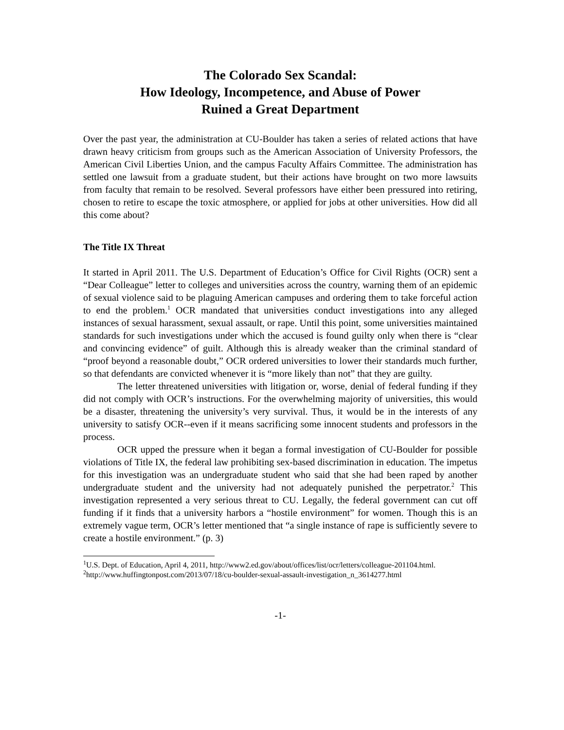The Colorado Sex Scandal:
How Ideology, Incompetence, and Abuse of Power
Ruined a Great Department
Over the past year, the administration at CU-Boulder has taken a series of related actions that have drawn heavy criticism from groups such as the American Association of University Professors, the American Civil Liberties Union, and the campus Faculty Affairs Committee. The administration has settled one lawsuit from a graduate student, but their actions have brought on two more lawsuits from faculty that remain to be resolved. Several professors have either been pressured into retiring, chosen to retire to escape the toxic atmosphere, or applied for jobs at other universities. How did all this come about?
The Title IX Threat
It started in April 2011. The U.S. Department of Education’s Office for Civil Rights (OCR) sent a “Dear Colleague” letter to colleges and universities across the country, warning them of an epidemic of sexual violence said to be plaguing American campuses and ordering them to take forceful action to end the problem.<sup>1</sup> OCR mandated that universities conduct investigations into any alleged instances of sexual harassment, sexual assault, or rape. Until this point, some universities maintained standards for such investigations under which the accused is found guilty only when there is “clear and convincing evidence” of guilt. Although this is already weaker than the criminal standard of “proof beyond a reasonable doubt,” OCR ordered universities to lower their standards much further, so that defendants are convicted whenever it is “more likely than not” that they are guilty.
The letter threatened universities with litigation or, worse, denial of federal funding if they did not comply with OCR’s instructions. For the overwhelming majority of universities, this would be a disaster, threatening the university’s very survival. Thus, it would be in the interests of any university to satisfy OCR--even if it means sacrificing some innocent students and professors in the process.
OCR upped the pressure when it began a formal investigation of CU-Boulder for possible violations of Title IX, the federal law prohibiting sex-based discrimination in education. The impetus for this investigation was an undergraduate student who said that she had been raped by another undergraduate student and the university had not adequately punished the perpetrator.<sup>2</sup> This investigation represented a very serious threat to CU. Legally, the federal government can cut off funding if it finds that a university harbors a “hostile environment” for women. Though this is an extremely vague term, OCR’s letter mentioned that “a single instance of rape is sufficiently severe to create a hostile environment.” (p. 3)
<sup>1</sup> U.S. Dept. of Education, April 4, 2011, http://www2.ed.gov/about/offices/list/ocr/letters/colleague-201104.html.
<sup>2</sup> http://www.huffingtonpost.com/2013/07/18/cu-boulder-sexual-assault-investigation_n_3614277.html
-1-